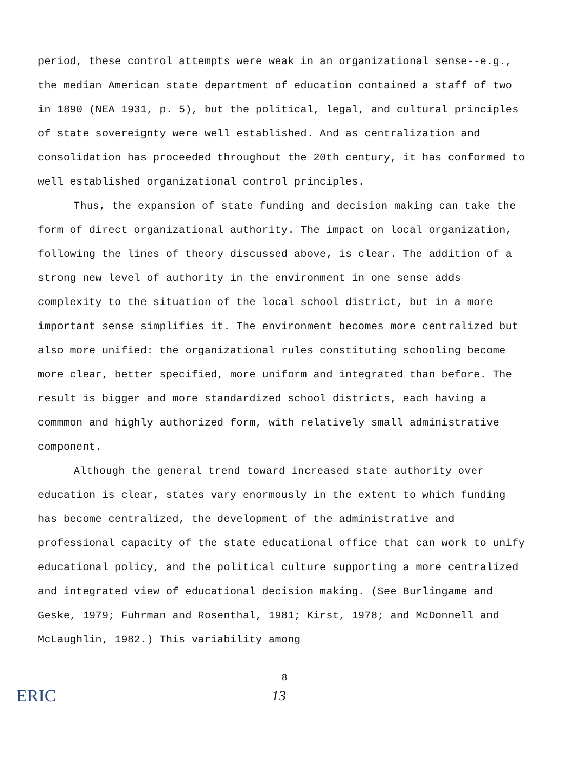period, these control attempts were weak in an organizational sense--e.g., the median American state department of education contained a staff of two in 1890 (NEA 1931, p. 5), but the political, legal, and cultural principles of state sovereignty were well established. And as centralization and consolidation has proceeded throughout the 20th century, it has conformed to well established organizational control principles.
Thus, the expansion of state funding and decision making can take the form of direct organizational authority. The impact on local organization, following the lines of theory discussed above, is clear. The addition of a strong new level of authority in the environment in one sense adds complexity to the situation of the local school district, but in a more important sense simplifies it. The environment becomes more centralized but also more unified: the organizational rules constituting schooling become more clear, better specified, more uniform and integrated than before. The result is bigger and more standardized school districts, each having a commmon and highly authorized form, with relatively small administrative component.
Although the general trend toward increased state authority over education is clear, states vary enormously in the extent to which funding has become centralized, the development of the administrative and professional capacity of the state educational office that can work to unify educational policy, and the political culture supporting a more centralized and integrated view of educational decision making. (See Burlingame and Geske, 1979; Fuhrman and Rosenthal, 1981; Kirst, 1978; and McDonnell and McLaughlin, 1982.) This variability among
8
ERIC
13